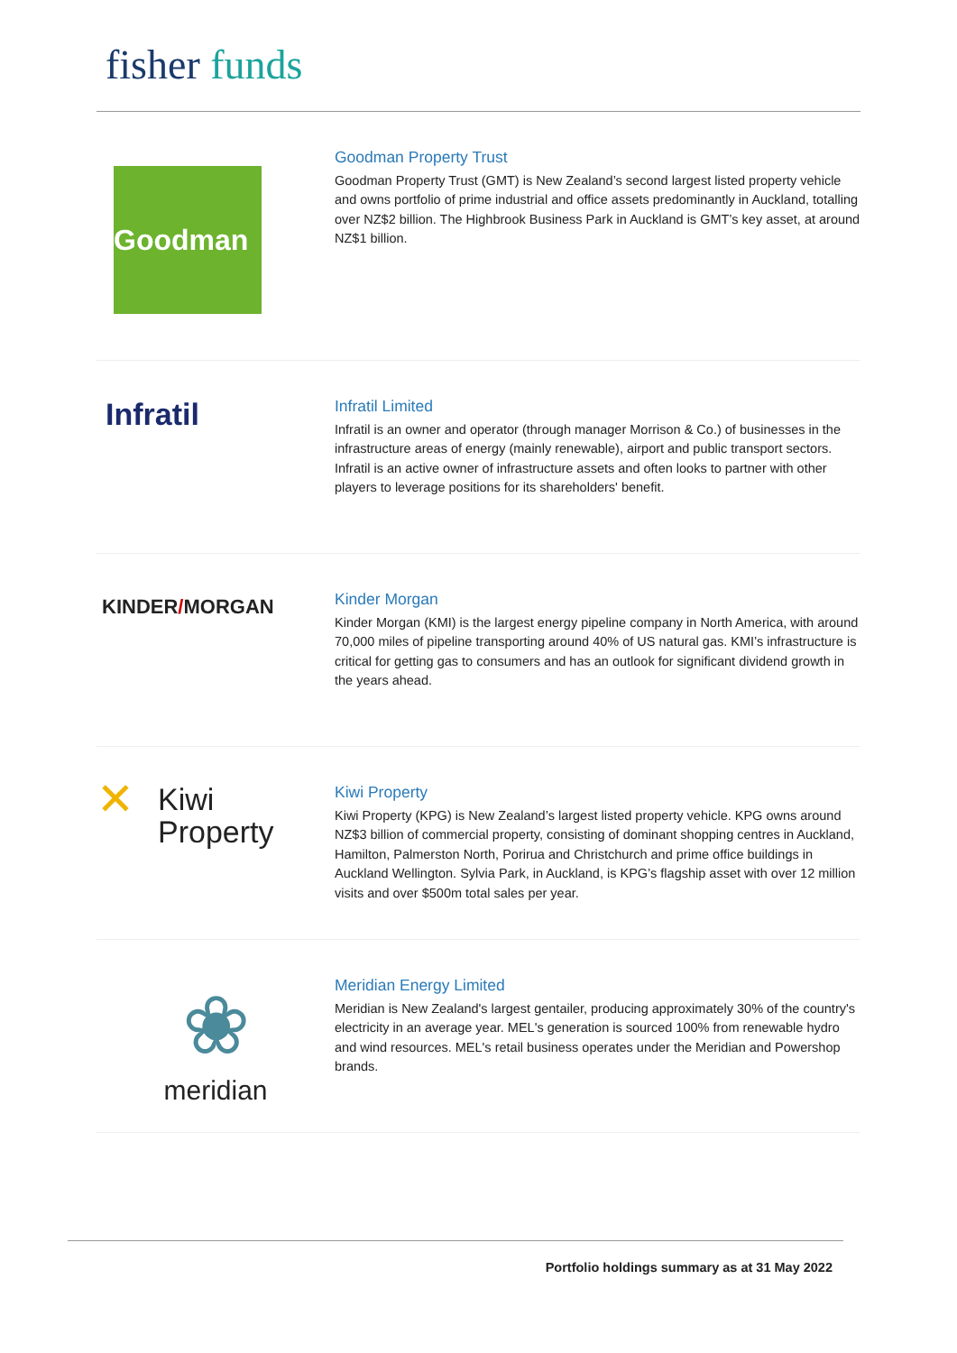fisher funds
Goodman
Goodman Property Trust
Goodman Property Trust (GMT) is New Zealand’s second largest listed property vehicle and owns portfolio of prime industrial and office assets predominantly in Auckland, totalling over NZ$2 billion. The Highbrook Business Park in Auckland is GMT’s key asset, at around NZ$1 billion.
Infratil
Infratil Limited
Infratil is an owner and operator (through manager Morrison & Co.) of businesses in the infrastructure areas of energy (mainly renewable), airport and public transport sectors. Infratil is an active owner of infrastructure assets and often looks to partner with other players to leverage positions for its shareholders' benefit.
KINDER/MORGAN
Kinder Morgan
Kinder Morgan (KMI) is the largest energy pipeline company in North America, with around 70,000 miles of pipeline transporting around 40% of US natural gas. KMI’s infrastructure is critical for getting gas to consumers and has an outlook for significant dividend growth in the years ahead.
✕ Kiwi
Property
Kiwi Property
Kiwi Property (KPG) is New Zealand’s largest listed property vehicle. KPG owns around NZ$3 billion of commercial property, consisting of dominant shopping centres in Auckland, Hamilton, Palmerston North, Porirua and Christchurch and prime office buildings in Auckland Wellington. Sylvia Park, in Auckland, is KPG’s flagship asset with over 12 million visits and over $500m total sales per year.
❀
meridian
Meridian Energy Limited
Meridian is New Zealand's largest gentailer, producing approximately 30% of the country's electricity in an average year. MEL's generation is sourced 100% from renewable hydro and wind resources. MEL's retail business operates under the Meridian and Powershop brands.
Portfolio holdings summary as at 31 May 2022